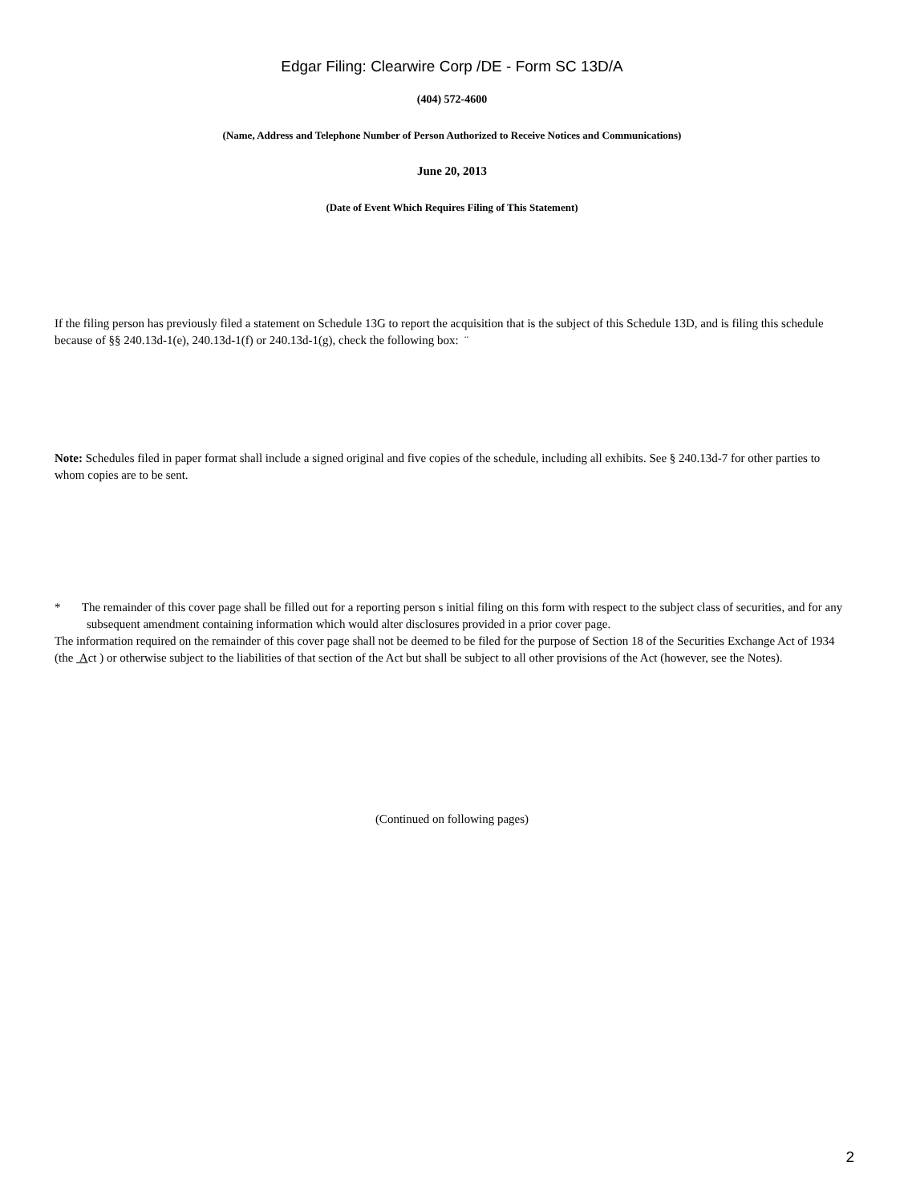Edgar Filing: Clearwire Corp /DE - Form SC 13D/A
(404) 572-4600
(Name, Address and Telephone Number of Person Authorized to Receive Notices and Communications)
June 20, 2013
(Date of Event Which Requires Filing of This Statement)
If the filing person has previously filed a statement on Schedule 13G to report the acquisition that is the subject of this Schedule 13D, and is filing this schedule because of §§ 240.13d-1(e), 240.13d-1(f) or 240.13d-1(g), check the following box: ¨
Note: Schedules filed in paper format shall include a signed original and five copies of the schedule, including all exhibits. See § 240.13d-7 for other parties to whom copies are to be sent.
* The remainder of this cover page shall be filled out for a reporting person s initial filing on this form with respect to the subject class of securities, and for any subsequent amendment containing information which would alter disclosures provided in a prior cover page.
The information required on the remainder of this cover page shall not be deemed to be filed for the purpose of Section 18 of the Securities Exchange Act of 1934 (the Act ) or otherwise subject to the liabilities of that section of the Act but shall be subject to all other provisions of the Act (however, see the Notes).
(Continued on following pages)
2